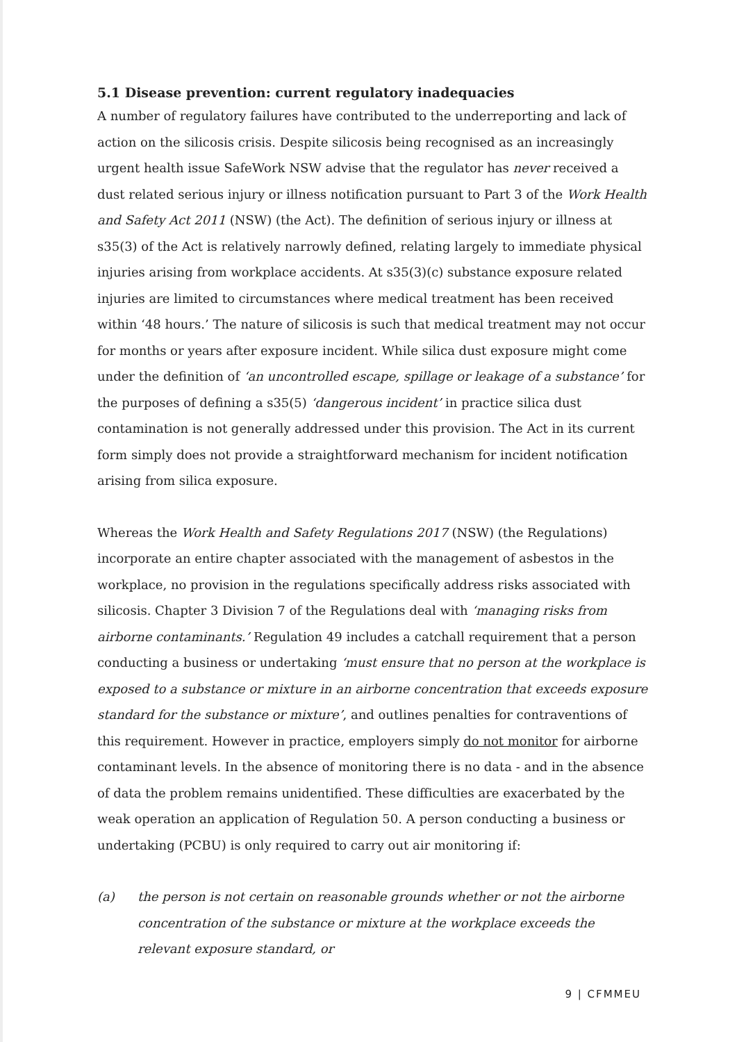5.1 Disease prevention: current regulatory inadequacies
A number of regulatory failures have contributed to the underreporting and lack of action on the silicosis crisis. Despite silicosis being recognised as an increasingly urgent health issue SafeWork NSW advise that the regulator has never received a dust related serious injury or illness notification pursuant to Part 3 of the Work Health and Safety Act 2011 (NSW) (the Act). The definition of serious injury or illness at s35(3) of the Act is relatively narrowly defined, relating largely to immediate physical injuries arising from workplace accidents. At s35(3)(c) substance exposure related injuries are limited to circumstances where medical treatment has been received within ‘48 hours.’ The nature of silicosis is such that medical treatment may not occur for months or years after exposure incident. While silica dust exposure might come under the definition of ‘an uncontrolled escape, spillage or leakage of a substance’ for the purposes of defining a s35(5) ‘dangerous incident’ in practice silica dust contamination is not generally addressed under this provision. The Act in its current form simply does not provide a straightforward mechanism for incident notification arising from silica exposure.
Whereas the Work Health and Safety Regulations 2017 (NSW) (the Regulations) incorporate an entire chapter associated with the management of asbestos in the workplace, no provision in the regulations specifically address risks associated with silicosis. Chapter 3 Division 7 of the Regulations deal with ‘managing risks from airborne contaminants.’ Regulation 49 includes a catchall requirement that a person conducting a business or undertaking ‘must ensure that no person at the workplace is exposed to a substance or mixture in an airborne concentration that exceeds exposure standard for the substance or mixture’, and outlines penalties for contraventions of this requirement. However in practice, employers simply do not monitor for airborne contaminant levels. In the absence of monitoring there is no data - and in the absence of data the problem remains unidentified. These difficulties are exacerbated by the weak operation an application of Regulation 50. A person conducting a business or undertaking (PCBU) is only required to carry out air monitoring if:
(a) the person is not certain on reasonable grounds whether or not the airborne concentration of the substance or mixture at the workplace exceeds the relevant exposure standard, or
9 | CFMMEU